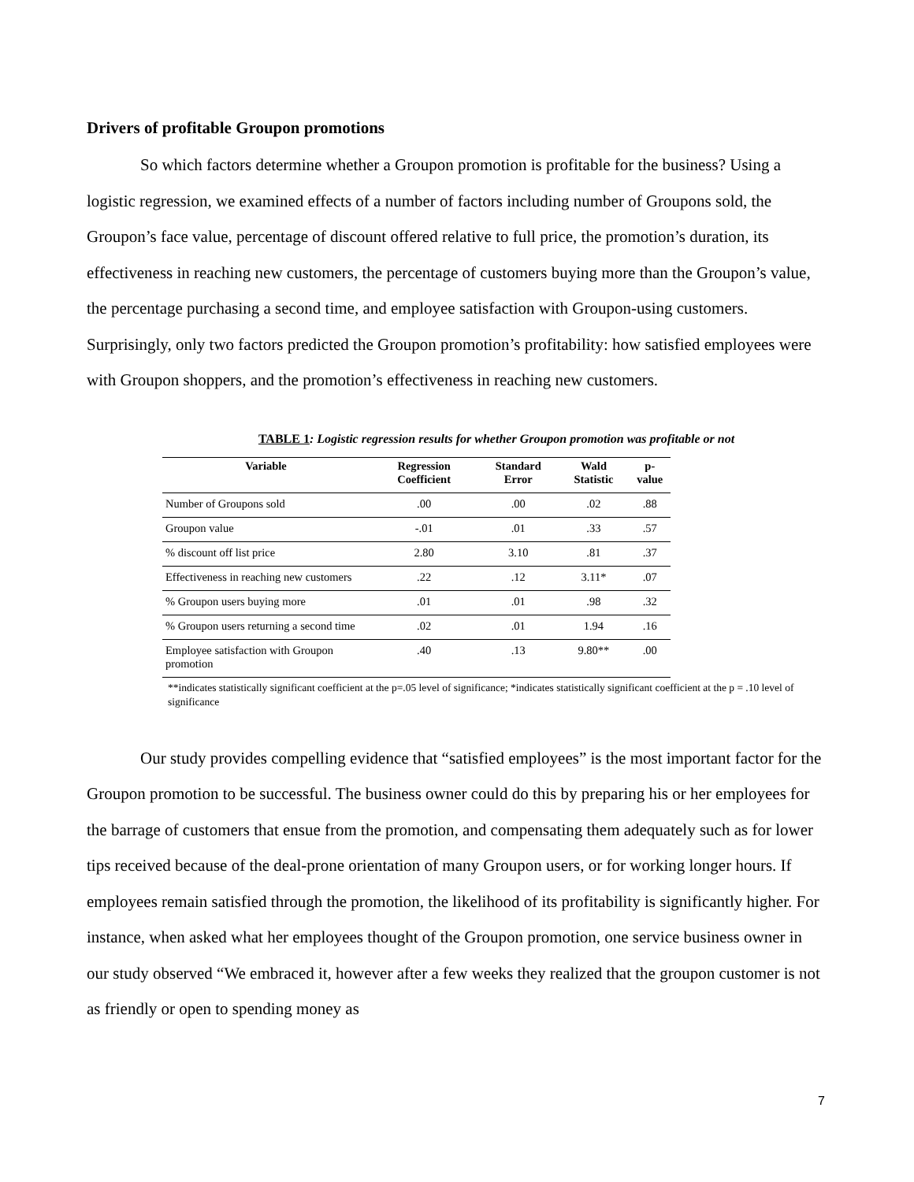Drivers of profitable Groupon promotions
So which factors determine whether a Groupon promotion is profitable for the business? Using a logistic regression, we examined effects of a number of factors including number of Groupons sold, the Groupon’s face value, percentage of discount offered relative to full price, the promotion’s duration, its effectiveness in reaching new customers, the percentage of customers buying more than the Groupon’s value, the percentage purchasing a second time, and employee satisfaction with Groupon-using customers. Surprisingly, only two factors predicted the Groupon promotion’s profitability: how satisfied employees were with Groupon shoppers, and the promotion’s effectiveness in reaching new customers.
TABLE 1: Logistic regression results for whether Groupon promotion was profitable or not
| Variable | Regression Coefficient | Standard Error | Wald Statistic | p-value |
| --- | --- | --- | --- | --- |
| Number of Groupons sold | .00 | .00 | .02 | .88 |
| Groupon value | -.01 | .01 | .33 | .57 |
| % discount off list price | 2.80 | 3.10 | .81 | .37 |
| Effectiveness in reaching new customers | .22 | .12 | 3.11* | .07 |
| % Groupon users buying more | .01 | .01 | .98 | .32 |
| % Groupon users returning a second time | .02 | .01 | 1.94 | .16 |
| Employee satisfaction with Groupon promotion | .40 | .13 | 9.80** | .00 |
**indicates statistically significant coefficient at the p=.05 level of significance; *indicates statistically significant coefficient at the p = .10 level of significance
Our study provides compelling evidence that “satisfied employees” is the most important factor for the Groupon promotion to be successful. The business owner could do this by preparing his or her employees for the barrage of customers that ensue from the promotion, and compensating them adequately such as for lower tips received because of the deal-prone orientation of many Groupon users, or for working longer hours. If employees remain satisfied through the promotion, the likelihood of its profitability is significantly higher. For instance, when asked what her employees thought of the Groupon promotion, one service business owner in our study observed “We embraced it, however after a few weeks they realized that the groupon customer is not as friendly or open to spending money as
7